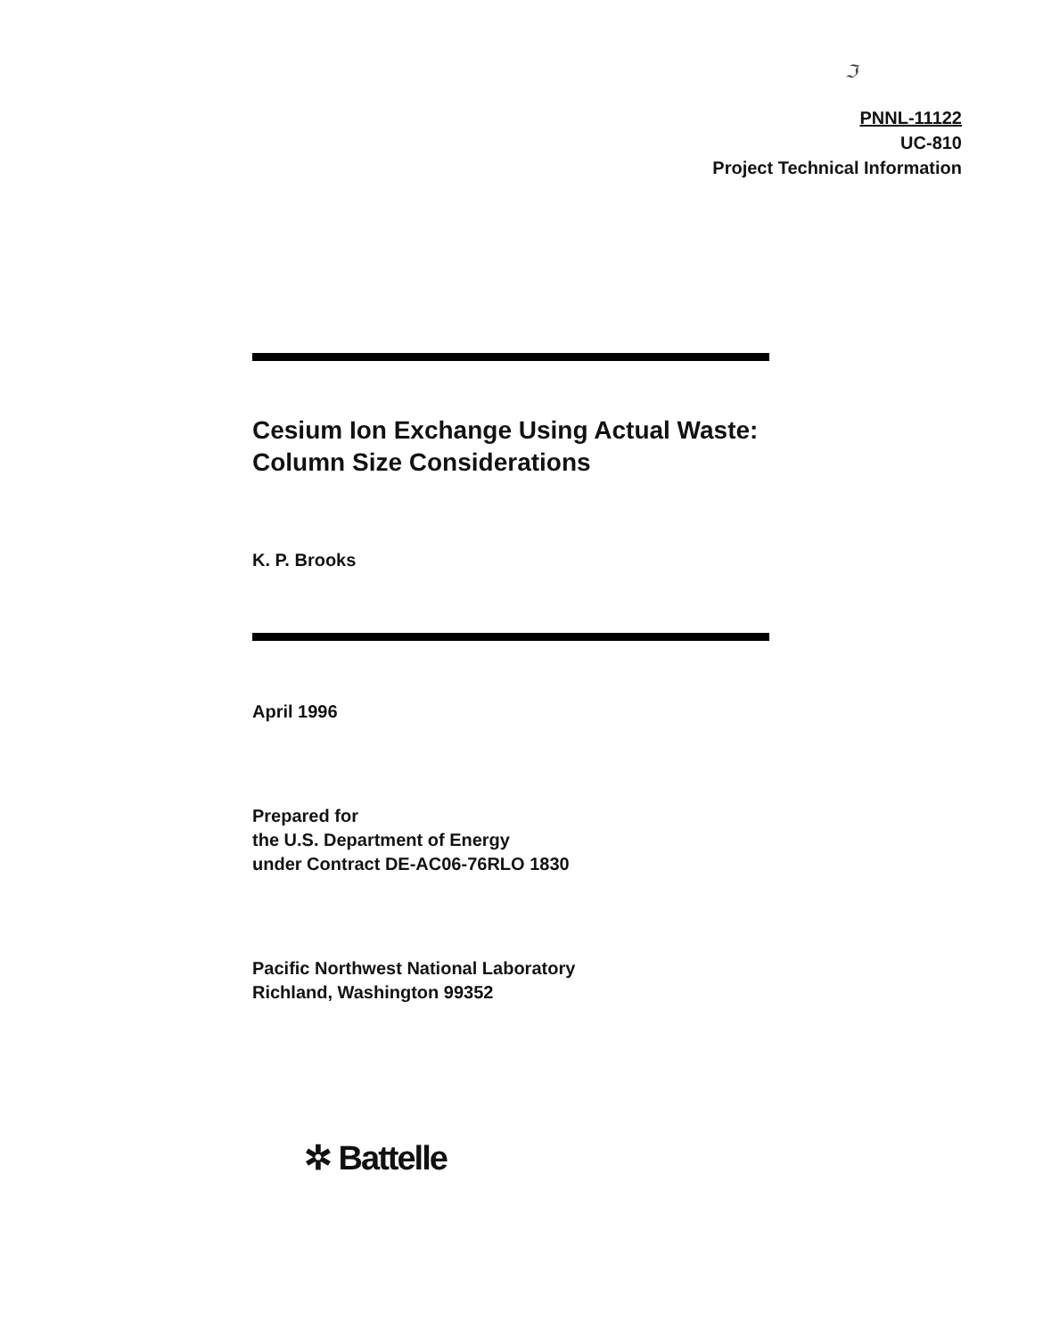ℑ
PNNL-11122
UC-810
Project Technical Information
Cesium Ion Exchange Using Actual Waste: Column Size Considerations
K. P. Brooks
April 1996
Prepared for
the U.S. Department of Energy
under Contract DE-AC06-76RLO 1830
Pacific Northwest National Laboratory
Richland, Washington 99352
✲ Battelle